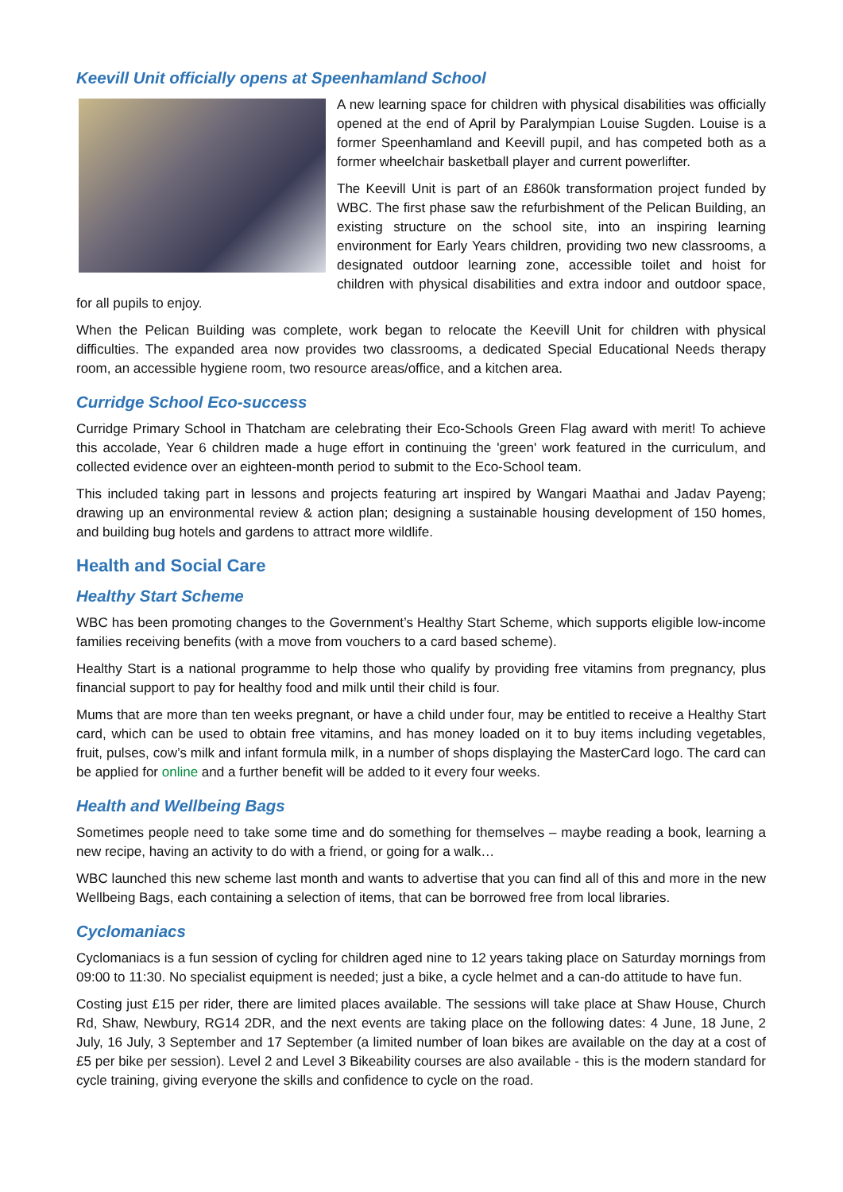Keevill Unit officially opens at Speenhamland School
A new learning space for children with physical disabilities was officially opened at the end of April by Paralympian Louise Sugden. Louise is a former Speenhamland and Keevill pupil, and has competed both as a former wheelchair basketball player and current powerlifter.
The Keevill Unit is part of an £860k transformation project funded by WBC. The first phase saw the refurbishment of the Pelican Building, an existing structure on the school site, into an inspiring learning environment for Early Years children, providing two new classrooms, a designated outdoor learning zone, accessible toilet and hoist for children with physical disabilities and extra indoor and outdoor space, for all pupils to enjoy.
When the Pelican Building was complete, work began to relocate the Keevill Unit for children with physical difficulties. The expanded area now provides two classrooms, a dedicated Special Educational Needs therapy room, an accessible hygiene room, two resource areas/office, and a kitchen area.
Curridge School Eco-success
Curridge Primary School in Thatcham are celebrating their Eco-Schools Green Flag award with merit! To achieve this accolade, Year 6 children made a huge effort in continuing the 'green' work featured in the curriculum, and collected evidence over an eighteen-month period to submit to the Eco-School team.
This included taking part in lessons and projects featuring art inspired by Wangari Maathai and Jadav Payeng; drawing up an environmental review & action plan; designing a sustainable housing development of 150 homes, and building bug hotels and gardens to attract more wildlife.
Health and Social Care
Healthy Start Scheme
WBC has been promoting changes to the Government’s Healthy Start Scheme, which supports eligible low-income families receiving benefits (with a move from vouchers to a card based scheme).
Healthy Start is a national programme to help those who qualify by providing free vitamins from pregnancy, plus financial support to pay for healthy food and milk until their child is four.
Mums that are more than ten weeks pregnant, or have a child under four, may be entitled to receive a Healthy Start card, which can be used to obtain free vitamins, and has money loaded on it to buy items including vegetables, fruit, pulses, cow’s milk and infant formula milk, in a number of shops displaying the MasterCard logo. The card can be applied for online and a further benefit will be added to it every four weeks.
Health and Wellbeing Bags
Sometimes people need to take some time and do something for themselves – maybe reading a book, learning a new recipe, having an activity to do with a friend, or going for a walk…
WBC launched this new scheme last month and wants to advertise that you can find all of this and more in the new Wellbeing Bags, each containing a selection of items, that can be borrowed free from local libraries.
Cyclomaniacs
Cyclomaniacs is a fun session of cycling for children aged nine to 12 years taking place on Saturday mornings from 09:00 to 11:30. No specialist equipment is needed; just a bike, a cycle helmet and a can-do attitude to have fun.
Costing just £15 per rider, there are limited places available. The sessions will take place at Shaw House, Church Rd, Shaw, Newbury, RG14 2DR, and the next events are taking place on the following dates: 4 June, 18 June, 2 July, 16 July, 3 September and 17 September (a limited number of loan bikes are available on the day at a cost of £5 per bike per session). Level 2 and Level 3 Bikeability courses are also available - this is the modern standard for cycle training, giving everyone the skills and confidence to cycle on the road.